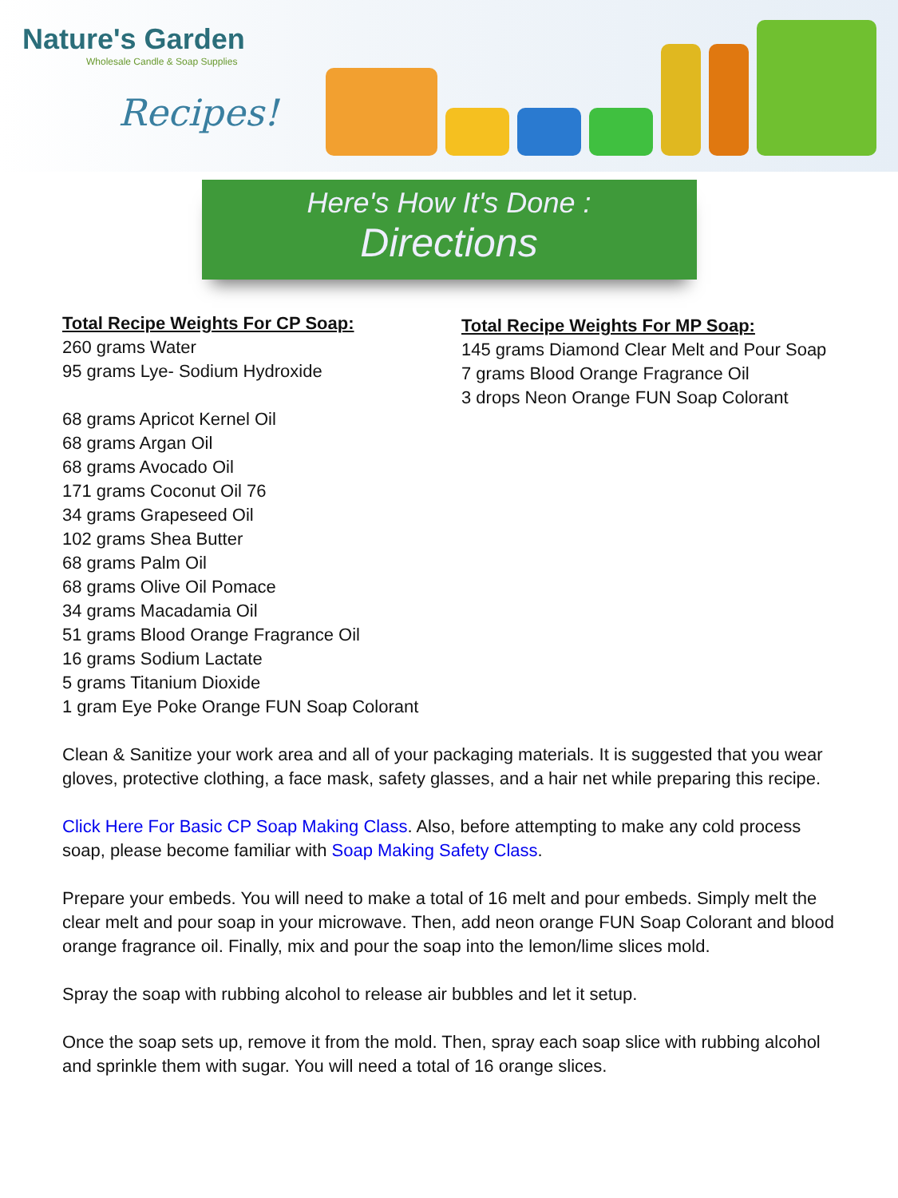Nature's Garden
Wholesale Candle & Soap Supplies
Recipes!
Here's How It's Done :
Directions
Total Recipe Weights For CP Soap:
260 grams Water
95 grams Lye- Sodium Hydroxide
68 grams Apricot Kernel Oil
68 grams Argan Oil
68 grams Avocado Oil
171 grams Coconut Oil 76
34 grams Grapeseed Oil
102 grams Shea Butter
68 grams Palm Oil
68 grams Olive Oil Pomace
34 grams Macadamia Oil
51 grams Blood Orange Fragrance Oil
16 grams Sodium Lactate
5 grams Titanium Dioxide
1 gram Eye Poke Orange FUN Soap Colorant
Total Recipe Weights For MP Soap:
145 grams Diamond Clear Melt and Pour Soap
7 grams Blood Orange Fragrance Oil
3 drops Neon Orange FUN Soap Colorant
Clean & Sanitize your work area and all of your packaging materials. It is suggested that you wear gloves, protective clothing, a face mask, safety glasses, and a hair net while preparing this recipe.
Click Here For Basic CP Soap Making Class. Also, before attempting to make any cold process soap, please become familiar with Soap Making Safety Class.
Prepare your embeds. You will need to make a total of 16 melt and pour embeds. Simply melt the clear melt and pour soap in your microwave. Then, add neon orange FUN Soap Colorant and blood orange fragrance oil. Finally, mix and pour the soap into the lemon/lime slices mold.
Spray the soap with rubbing alcohol to release air bubbles and let it setup.
Once the soap sets up, remove it from the mold. Then, spray each soap slice with rubbing alcohol and sprinkle them with sugar. You will need a total of 16 orange slices.